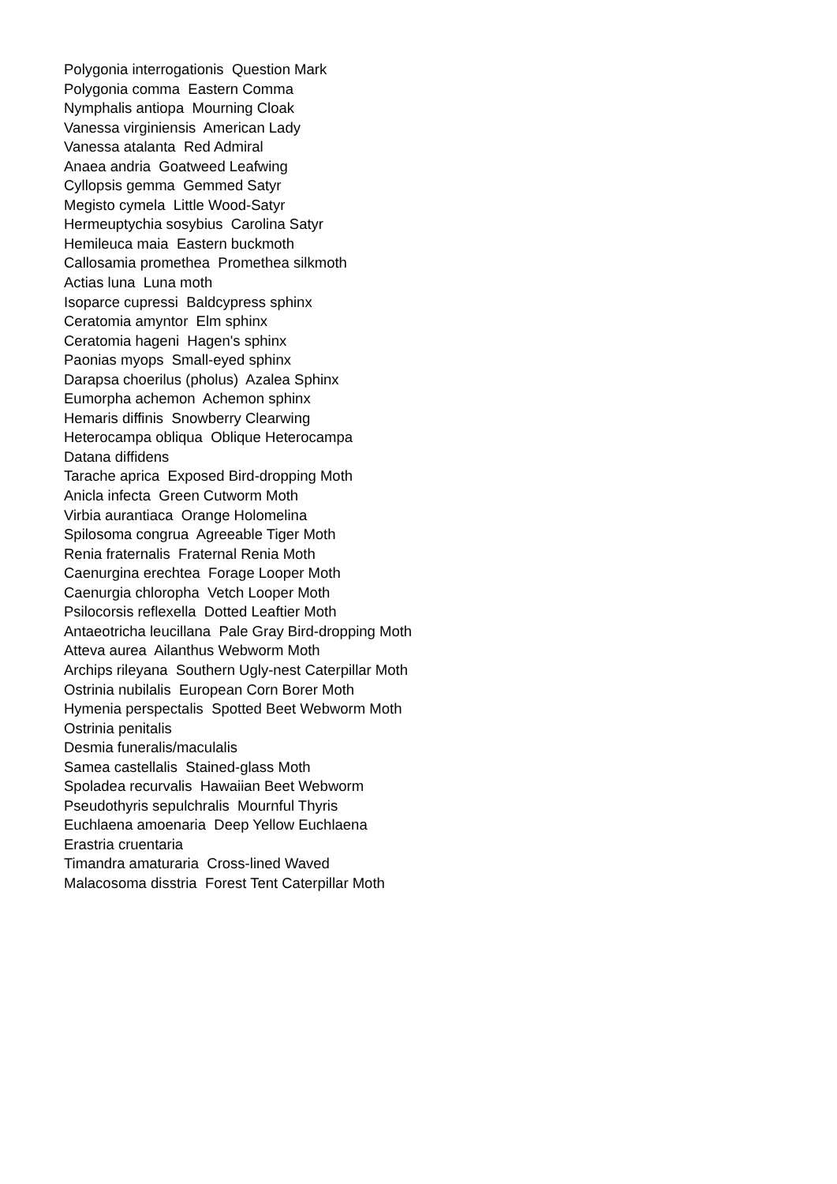Polygonia interrogationis Question Mark
Polygonia comma Eastern Comma
Nymphalis antiopa Mourning Cloak
Vanessa virginiensis American Lady
Vanessa atalanta Red Admiral
Anaea andria Goatweed Leafwing
Cyllopsis gemma Gemmed Satyr
Megisto cymela Little Wood-Satyr
Hermeuptychia sosybius Carolina Satyr
Hemileuca maia Eastern buckmoth
Callosamia promethea Promethea silkmoth
Actias luna Luna moth
Isoparce cupressi Baldcypress sphinx
Ceratomia amyntor Elm sphinx
Ceratomia hageni Hagen's sphinx
Paonias myops Small-eyed sphinx
Darapsa choerilus (pholus) Azalea Sphinx
Eumorpha achemon Achemon sphinx
Hemaris diffinis Snowberry Clearwing
Heterocampa obliqua Oblique Heterocampa
Datana diffidens
Tarache aprica Exposed Bird-dropping Moth
Anicla infecta Green Cutworm Moth
Virbia aurantiaca Orange Holomelina
Spilosoma congrua Agreeable Tiger Moth
Renia fraternalis Fraternal Renia Moth
Caenurgina erechtea Forage Looper Moth
Caenurgia chloropha Vetch Looper Moth
Psilocorsis reflexella Dotted Leaftier Moth
Antaeotricha leucillana Pale Gray Bird-dropping Moth
Atteva aurea Ailanthus Webworm Moth
Archips rileyana Southern Ugly-nest Caterpillar Moth
Ostrinia nubilalis European Corn Borer Moth
Hymenia perspectalis Spotted Beet Webworm Moth
Ostrinia penitalis
Desmia funeralis/maculalis
Samea castellalis Stained-glass Moth
Spoladea recurvalis Hawaiian Beet Webworm
Pseudothyris sepulchralis Mournful Thyris
Euchlaena amoenaria Deep Yellow Euchlaena
Erastria cruentaria
Timandra amaturaria Cross-lined Waved
Malacosoma disstria Forest Tent Caterpillar Moth